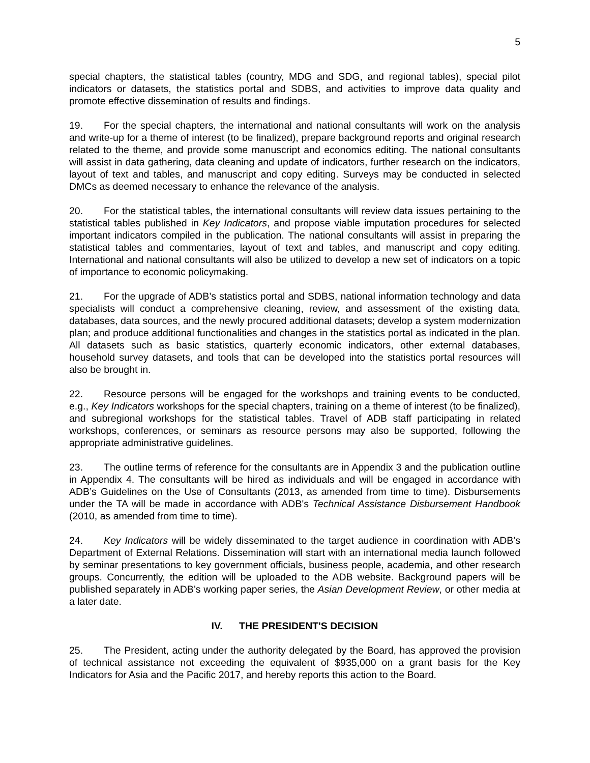5
special chapters, the statistical tables (country, MDG and SDG, and regional tables), special pilot indicators or datasets, the statistics portal and SDBS, and activities to improve data quality and promote effective dissemination of results and findings.
19. For the special chapters, the international and national consultants will work on the analysis and write-up for a theme of interest (to be finalized), prepare background reports and original research related to the theme, and provide some manuscript and economics editing. The national consultants will assist in data gathering, data cleaning and update of indicators, further research on the indicators, layout of text and tables, and manuscript and copy editing. Surveys may be conducted in selected DMCs as deemed necessary to enhance the relevance of the analysis.
20. For the statistical tables, the international consultants will review data issues pertaining to the statistical tables published in Key Indicators, and propose viable imputation procedures for selected important indicators compiled in the publication. The national consultants will assist in preparing the statistical tables and commentaries, layout of text and tables, and manuscript and copy editing. International and national consultants will also be utilized to develop a new set of indicators on a topic of importance to economic policymaking.
21. For the upgrade of ADB’s statistics portal and SDBS, national information technology and data specialists will conduct a comprehensive cleaning, review, and assessment of the existing data, databases, data sources, and the newly procured additional datasets; develop a system modernization plan; and produce additional functionalities and changes in the statistics portal as indicated in the plan. All datasets such as basic statistics, quarterly economic indicators, other external databases, household survey datasets, and tools that can be developed into the statistics portal resources will also be brought in.
22. Resource persons will be engaged for the workshops and training events to be conducted, e.g., Key Indicators workshops for the special chapters, training on a theme of interest (to be finalized), and subregional workshops for the statistical tables. Travel of ADB staff participating in related workshops, conferences, or seminars as resource persons may also be supported, following the appropriate administrative guidelines.
23. The outline terms of reference for the consultants are in Appendix 3 and the publication outline in Appendix 4. The consultants will be hired as individuals and will be engaged in accordance with ADB’s Guidelines on the Use of Consultants (2013, as amended from time to time). Disbursements under the TA will be made in accordance with ADB's Technical Assistance Disbursement Handbook (2010, as amended from time to time).
24. Key Indicators will be widely disseminated to the target audience in coordination with ADB’s Department of External Relations. Dissemination will start with an international media launch followed by seminar presentations to key government officials, business people, academia, and other research groups. Concurrently, the edition will be uploaded to the ADB website. Background papers will be published separately in ADB’s working paper series, the Asian Development Review, or other media at a later date.
IV. THE PRESIDENT'S DECISION
25. The President, acting under the authority delegated by the Board, has approved the provision of technical assistance not exceeding the equivalent of $935,000 on a grant basis for the Key Indicators for Asia and the Pacific 2017, and hereby reports this action to the Board.